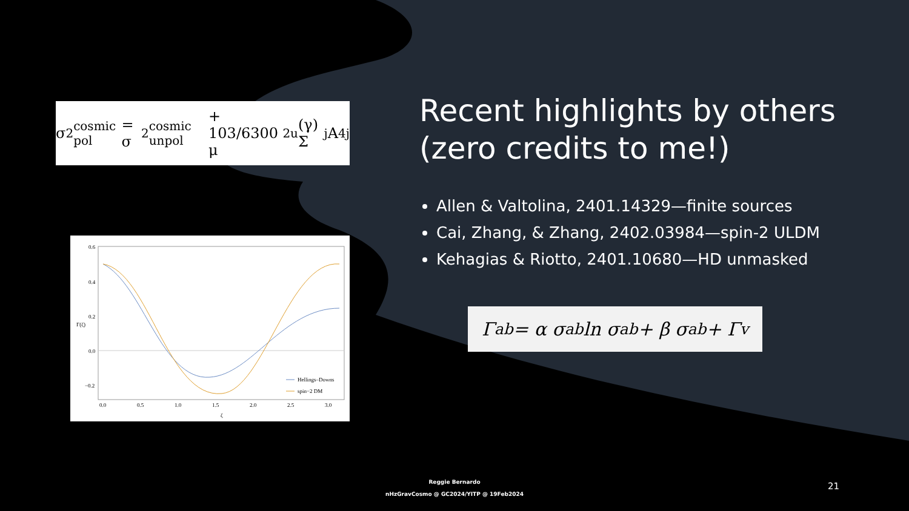σ<sup>2</sup><sub>cosmic pol</sub> = σ<sup>2</sup><sub>cosmic unpol</sub> + 103/6300 μ<sup>2</sup><sub>u</sub>(γ) Σ<sub>j</sub> A<sup>4</sup><sub>j</sub>
0.6
0.4
0.2
0.0
−0.2
0.0
0.5
1.0
1.5
2.0
2.5
3.0
ζ
Γ(ζ)
Hellings–Downs
spin−2 DM
Recent highlights by others
(zero credits to me!)
Allen & Valtolina, 2401.14329—finite sources
Cai, Zhang, & Zhang, 2402.03984—spin-2 ULDM
Kehagias & Riotto, 2401.10680—HD unmasked
Γ<sub>ab</sub> = α σ<sub>ab</sub> ln σ<sub>ab</sub> + β σ<sub>ab</sub> + Γ<sub>v</sub>
Reggie Bernardo
nHzGravCosmo @ GC2024/YITP @ 19Feb2024
21